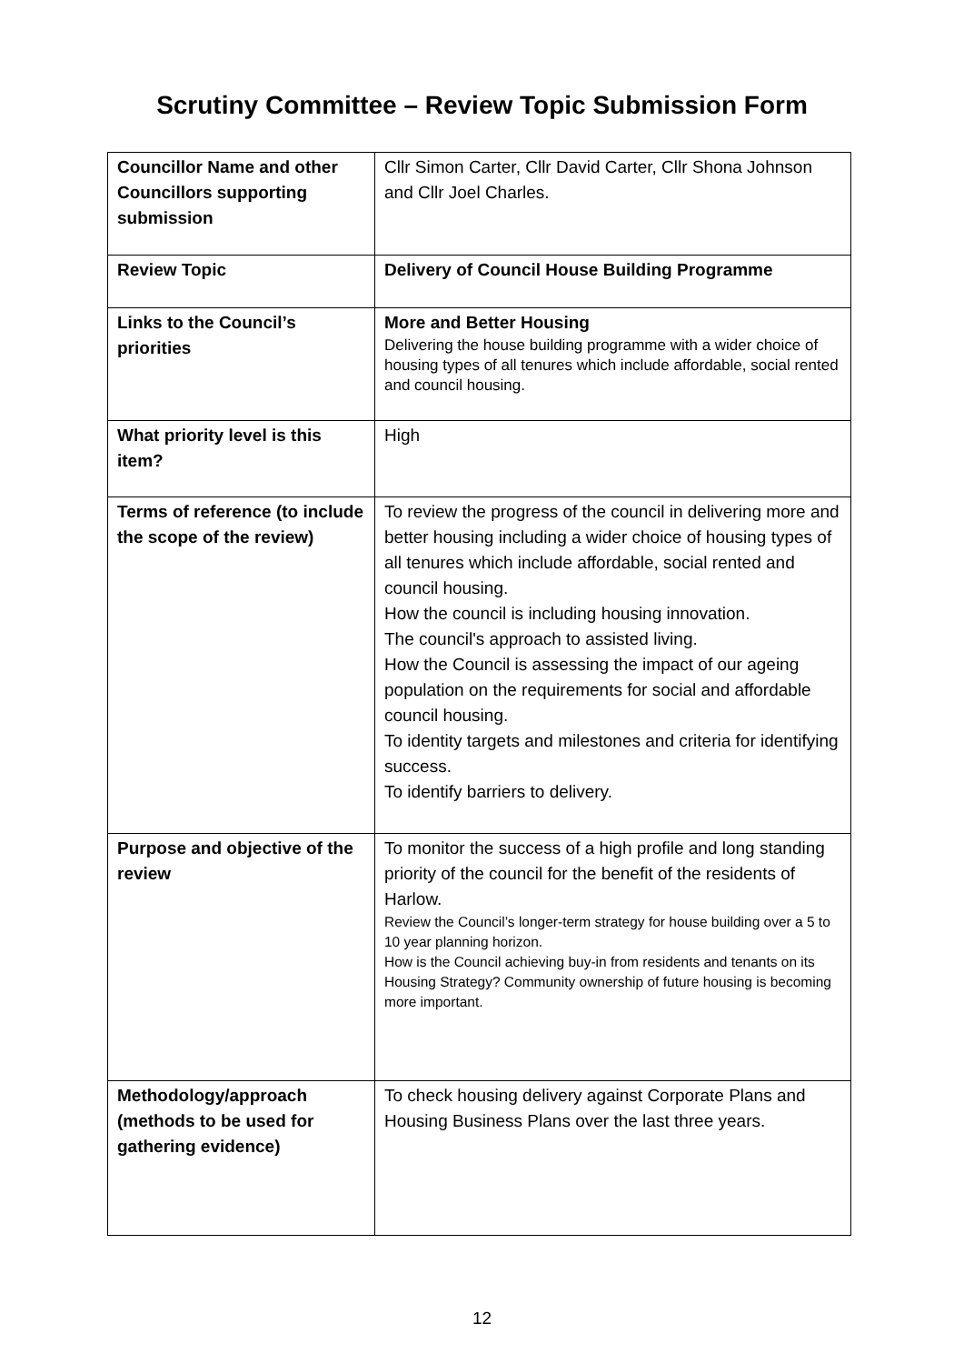Scrutiny Committee – Review Topic Submission Form
| Councillor Name and other Councillors supporting submission | Cllr Simon Carter, Cllr David Carter, Cllr Shona Johnson and Cllr Joel Charles. |
| Review Topic | Delivery of Council House Building Programme |
| Links to the Council’s priorities | More and Better Housing Delivering the house building programme with a wider choice of housing types of all tenures which include affordable, social rented and council housing. |
| What priority level is this item? | High |
| Terms of reference (to include the scope of the review) | To review the progress of the council in delivering more and better housing including a wider choice of housing types of all tenures which include affordable, social rented and council housing. How the council is including housing innovation. The council's approach to assisted living. How the Council is assessing the impact of our ageing population on the requirements for social and affordable council housing. To identity targets and milestones and criteria for identifying success. To identify barriers to delivery. |
| Purpose and objective of the review | To monitor the success of a high profile and long standing priority of the council for the benefit of the residents of Harlow. Review the Council’s longer-term strategy for house building over a 5 to 10 year planning horizon. How is the Council achieving buy-in from residents and tenants on its Housing Strategy? Community ownership of future housing is becoming more important. |
| Methodology/approach (methods to be used for gathering evidence) | To check housing delivery against Corporate Plans and Housing Business Plans over the last three years. |
12